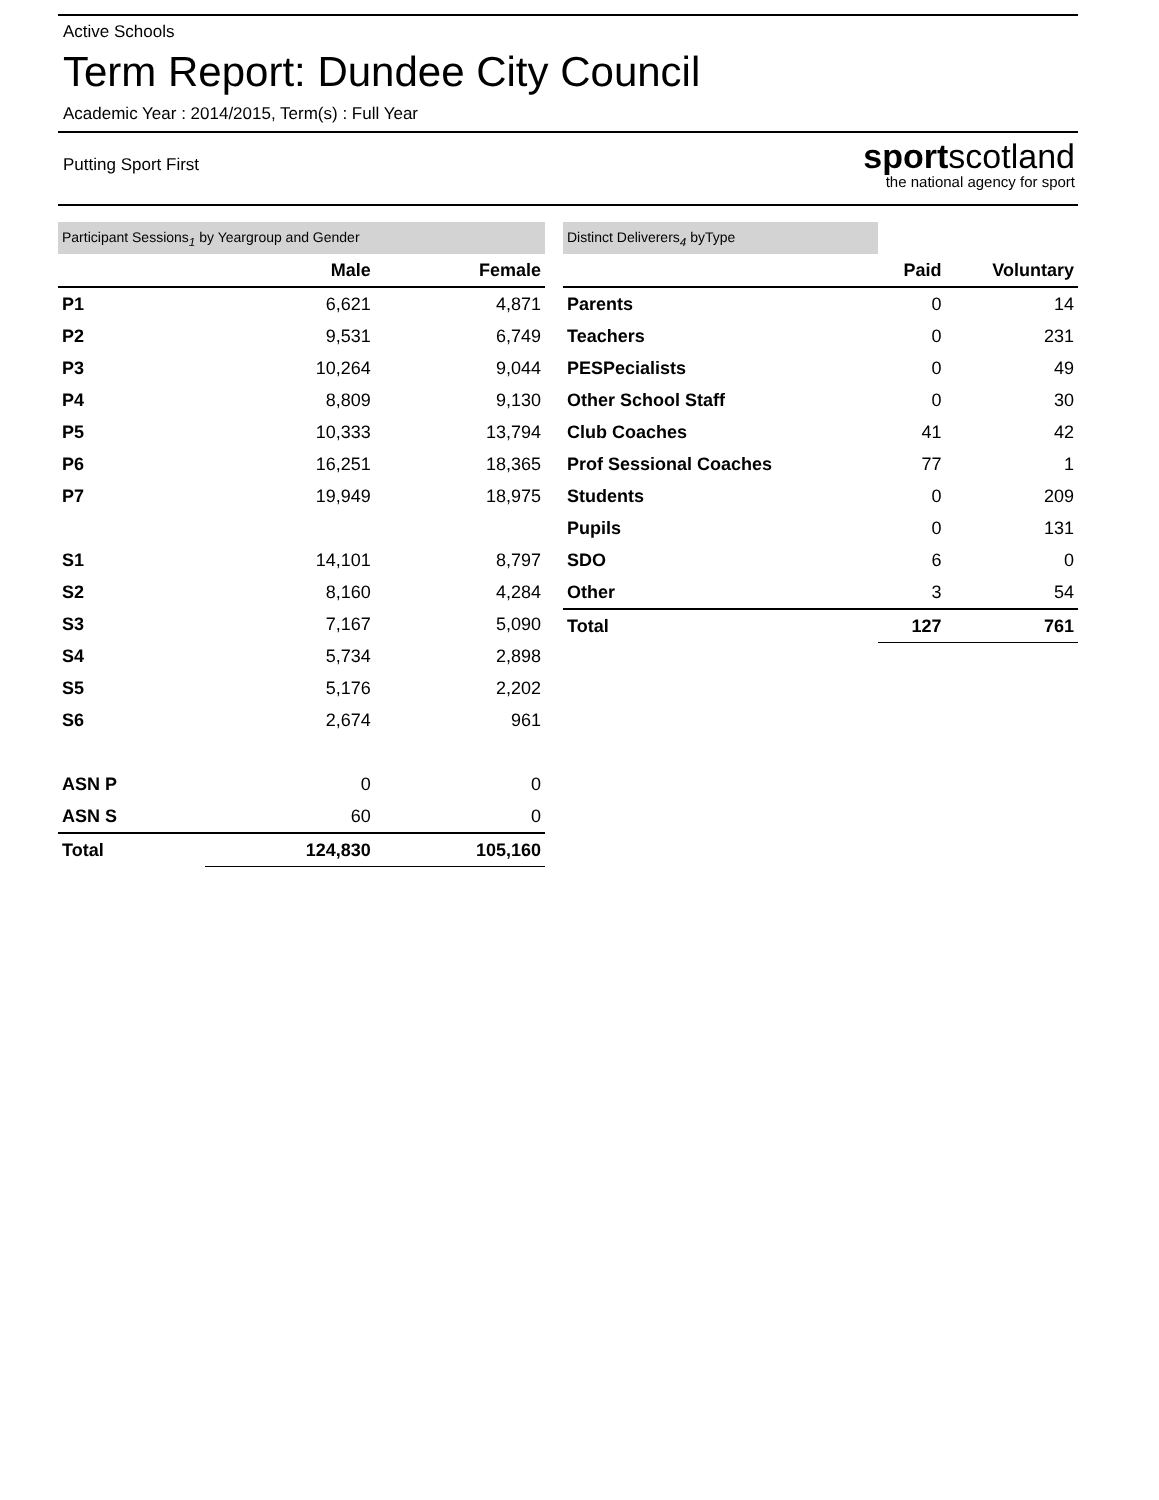Active Schools
Term Report: Dundee City Council
Academic Year : 2014/2015, Term(s) : Full Year
Putting Sport First
sportscotland
the national agency for sport
| Participant Sessions <sub>1</sub> by Yeargroup and Gender | | |
| --- | --- | --- |
| | Male | Female |
| P1 | 6,621 | 4,871 |
| P2 | 9,531 | 6,749 |
| P3 | 10,264 | 9,044 |
| P4 | 8,809 | 9,130 |
| P5 | 10,333 | 13,794 |
| P6 | 16,251 | 18,365 |
| P7 | 19,949 | 18,975 |
| S1 | 14,101 | 8,797 |
| S2 | 8,160 | 4,284 |
| S3 | 7,167 | 5,090 |
| S4 | 5,734 | 2,898 |
| S5 | 5,176 | 2,202 |
| S6 | 2,674 | 961 |
| ASN P | 0 | 0 |
| ASN S | 60 | 0 |
| Total | 124,830 | 105,160 |
| Distinct Deliverers <sub>4</sub> byType | | |
| --- | --- | --- |
| | Paid | Voluntary |
| Parents | 0 | 14 |
| Teachers | 0 | 231 |
| PESPecialists | 0 | 49 |
| Other School Staff | 0 | 30 |
| Club Coaches | 41 | 42 |
| Prof Sessional Coaches | 77 | 1 |
| Students | 0 | 209 |
| Pupils | 0 | 131 |
| SDO | 6 | 0 |
| Other | 3 | 54 |
| Total | 127 | 761 |